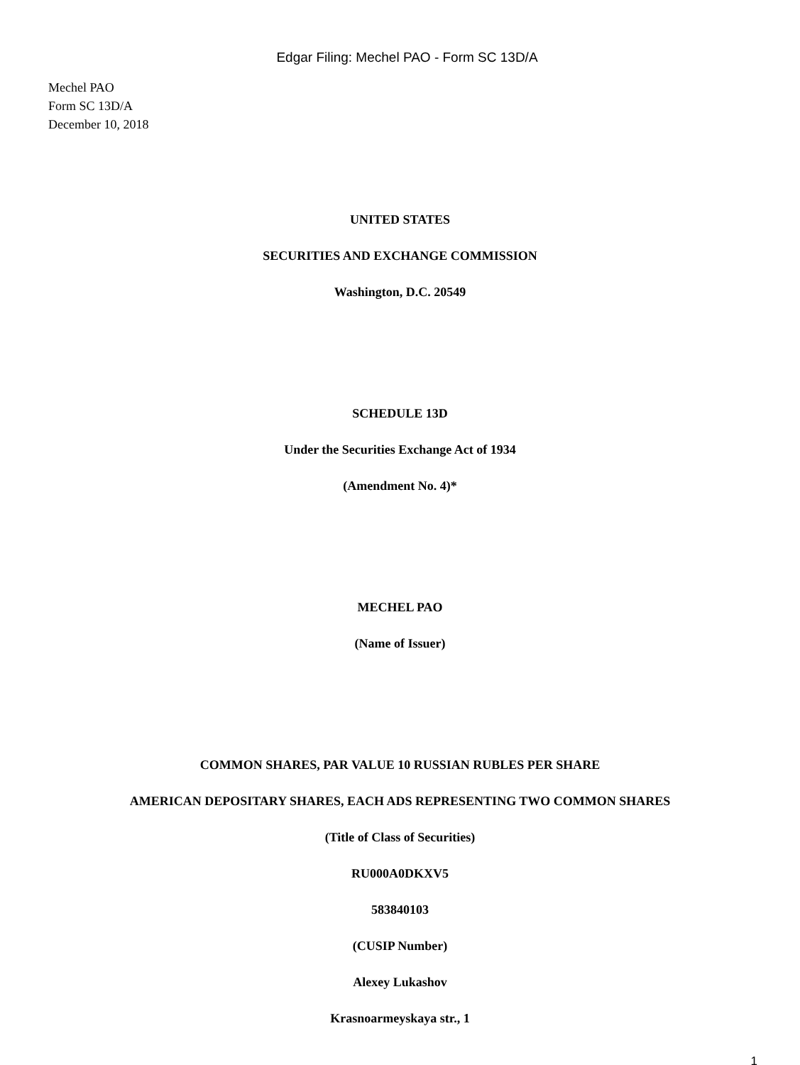Edgar Filing: Mechel PAO - Form SC 13D/A
Mechel PAO
Form SC 13D/A
December 10, 2018
UNITED STATES
SECURITIES AND EXCHANGE COMMISSION
Washington, D.C. 20549
SCHEDULE 13D
Under the Securities Exchange Act of 1934
(Amendment No. 4)*
MECHEL PAO
(Name of Issuer)
COMMON SHARES, PAR VALUE 10 RUSSIAN RUBLES PER SHARE
AMERICAN DEPOSITARY SHARES, EACH ADS REPRESENTING TWO COMMON SHARES
(Title of Class of Securities)
RU000A0DKXV5
583840103
(CUSIP Number)
Alexey Lukashov
Krasnoarmeyskaya str., 1
1